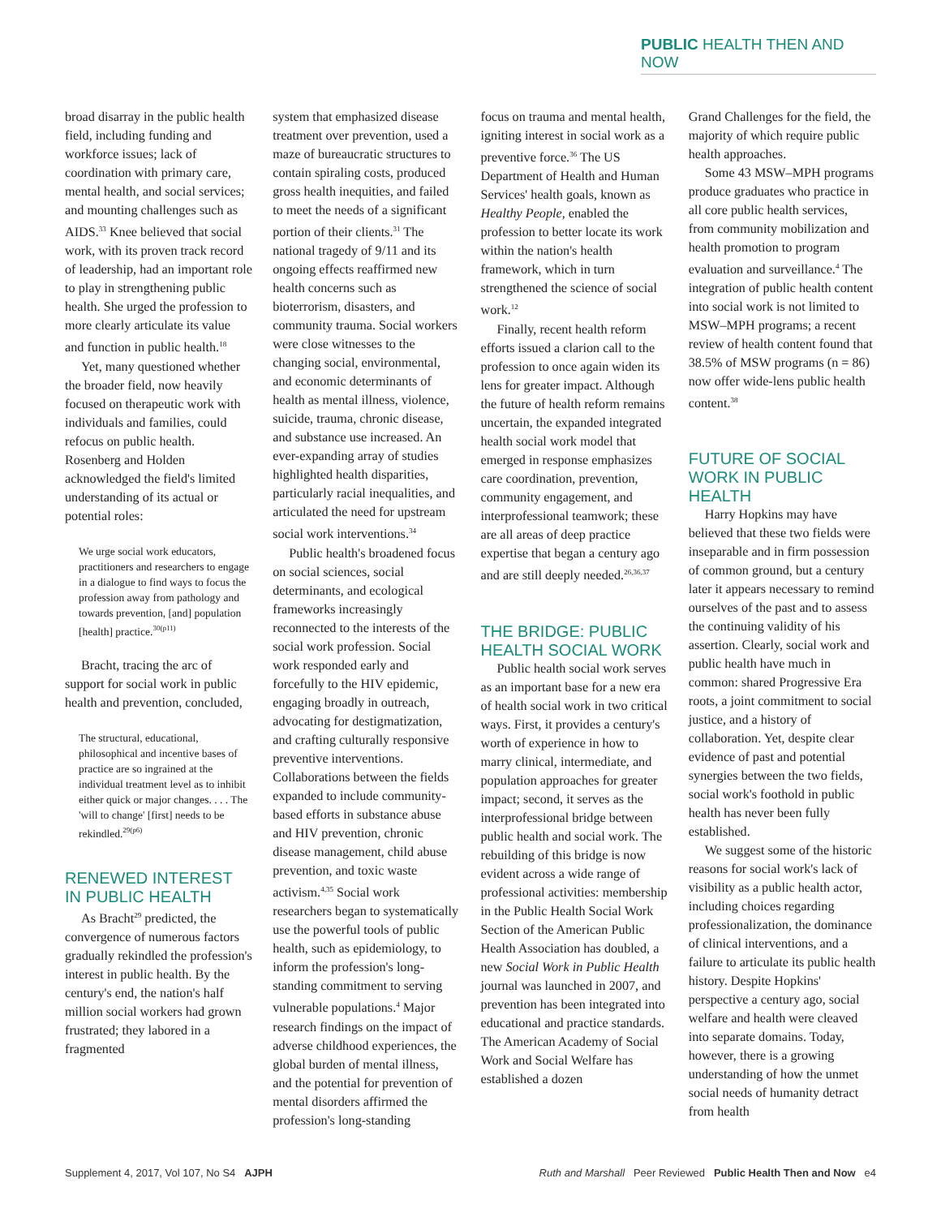PUBLIC HEALTH THEN AND NOW
broad disarray in the public health field, including funding and workforce issues; lack of coordination with primary care, mental health, and social services; and mounting challenges such as AIDS.<sup>33</sup> Knee believed that social work, with its proven track record of leadership, had an important role to play in strengthening public health. She urged the profession to more clearly articulate its value and function in public health.<sup>18</sup>
Yet, many questioned whether the broader field, now heavily focused on therapeutic work with individuals and families, could refocus on public health. Rosenberg and Holden acknowledged the field's limited understanding of its actual or potential roles:
We urge social work educators, practitioners and researchers to engage in a dialogue to find ways to focus the profession away from pathology and towards prevention, [and] population [health] practice.<sup>30(p11)</sup>
Bracht, tracing the arc of support for social work in public health and prevention, concluded,
The structural, educational, philosophical and incentive bases of practice are so ingrained at the individual treatment level as to inhibit either quick or major changes. . . . The 'will to change' [first] needs to be rekindled.<sup>29(p6)</sup>
RENEWED INTEREST IN PUBLIC HEALTH
As Bracht<sup>29</sup> predicted, the convergence of numerous factors gradually rekindled the profession's interest in public health. By the century's end, the nation's half million social workers had grown frustrated; they labored in a fragmented
system that emphasized disease treatment over prevention, used a maze of bureaucratic structures to contain spiraling costs, produced gross health inequities, and failed to meet the needs of a significant portion of their clients.<sup>31</sup> The national tragedy of 9/11 and its ongoing effects reaffirmed new health concerns such as bioterrorism, disasters, and community trauma. Social workers were close witnesses to the changing social, environmental, and economic determinants of health as mental illness, violence, suicide, trauma, chronic disease, and substance use increased. An ever-expanding array of studies highlighted health disparities, particularly racial inequalities, and articulated the need for upstream social work interventions.<sup>34</sup>
Public health's broadened focus on social sciences, social determinants, and ecological frameworks increasingly reconnected to the interests of the social work profession. Social work responded early and forcefully to the HIV epidemic, engaging broadly in outreach, advocating for destigmatization, and crafting culturally responsive preventive interventions. Collaborations between the fields expanded to include community-based efforts in substance abuse and HIV prevention, chronic disease management, child abuse prevention, and toxic waste activism.<sup>4,35</sup> Social work researchers began to systematically use the powerful tools of public health, such as epidemiology, to inform the profession's long-standing commitment to serving vulnerable populations.<sup>4</sup> Major research findings on the impact of adverse childhood experiences, the global burden of mental illness, and the potential for prevention of mental disorders affirmed the profession's long-standing
focus on trauma and mental health, igniting interest in social work as a preventive force.<sup>36</sup> The US Department of Health and Human Services' health goals, known as Healthy People, enabled the profession to better locate its work within the nation's health framework, which in turn strengthened the science of social work.<sup>12</sup>
Finally, recent health reform efforts issued a clarion call to the profession to once again widen its lens for greater impact. Although the future of health reform remains uncertain, the expanded integrated health social work model that emerged in response emphasizes care coordination, prevention, community engagement, and interprofessional teamwork; these are all areas of deep practice expertise that began a century ago and are still deeply needed.<sup>26,36,37</sup>
THE BRIDGE: PUBLIC HEALTH SOCIAL WORK
Public health social work serves as an important base for a new era of health social work in two critical ways. First, it provides a century's worth of experience in how to marry clinical, intermediate, and population approaches for greater impact; second, it serves as the interprofessional bridge between public health and social work. The rebuilding of this bridge is now evident across a wide range of professional activities: membership in the Public Health Social Work Section of the American Public Health Association has doubled, a new Social Work in Public Health journal was launched in 2007, and prevention has been integrated into educational and practice standards. The American Academy of Social Work and Social Welfare has established a dozen
Grand Challenges for the field, the majority of which require public health approaches.
Some 43 MSW–MPH programs produce graduates who practice in all core public health services, from community mobilization and health promotion to program evaluation and surveillance.<sup>4</sup> The integration of public health content into social work is not limited to MSW–MPH programs; a recent review of health content found that 38.5% of MSW programs (n = 86) now offer wide-lens public health content.<sup>38</sup>
FUTURE OF SOCIAL WORK IN PUBLIC HEALTH
Harry Hopkins may have believed that these two fields were inseparable and in firm possession of common ground, but a century later it appears necessary to remind ourselves of the past and to assess the continuing validity of his assertion. Clearly, social work and public health have much in common: shared Progressive Era roots, a joint commitment to social justice, and a history of collaboration. Yet, despite clear evidence of past and potential synergies between the two fields, social work's foothold in public health has never been fully established.
We suggest some of the historic reasons for social work's lack of visibility as a public health actor, including choices regarding professionalization, the dominance of clinical interventions, and a failure to articulate its public health history. Despite Hopkins' perspective a century ago, social welfare and health were cleaved into separate domains. Today, however, there is a growing understanding of how the unmet social needs of humanity detract from health
Supplement 4, 2017, Vol 107, No S4 AJPH Ruth and Marshall Peer Reviewed Public Health Then and Now e4